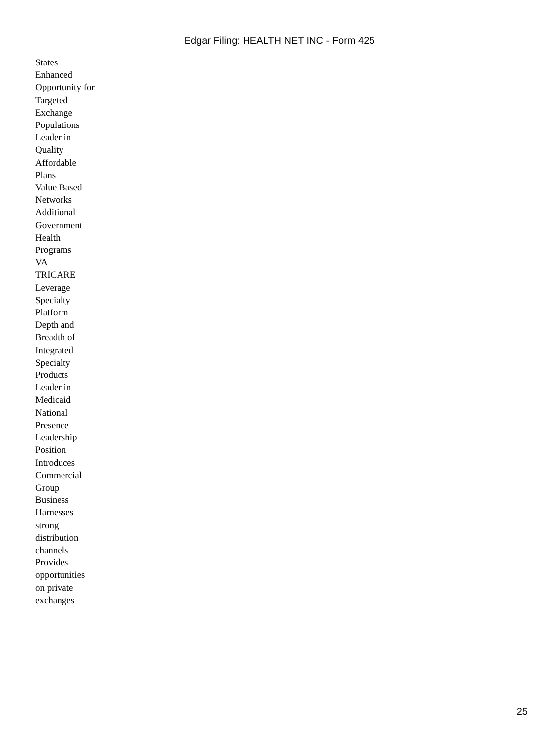Edgar Filing: HEALTH NET INC - Form 425
States
Enhanced
Opportunity for
Targeted
Exchange
Populations
Leader in
Quality
Affordable
Plans
Value Based
Networks
Additional
Government
Health
Programs
VA
TRICARE
Leverage
Specialty
Platform
Depth and
Breadth of
Integrated
Specialty
Products
Leader in
Medicaid
National
Presence
Leadership
Position
Introduces
Commercial
Group
Business
Harnesses
strong
distribution
channels
Provides
opportunities
on private
exchanges
25